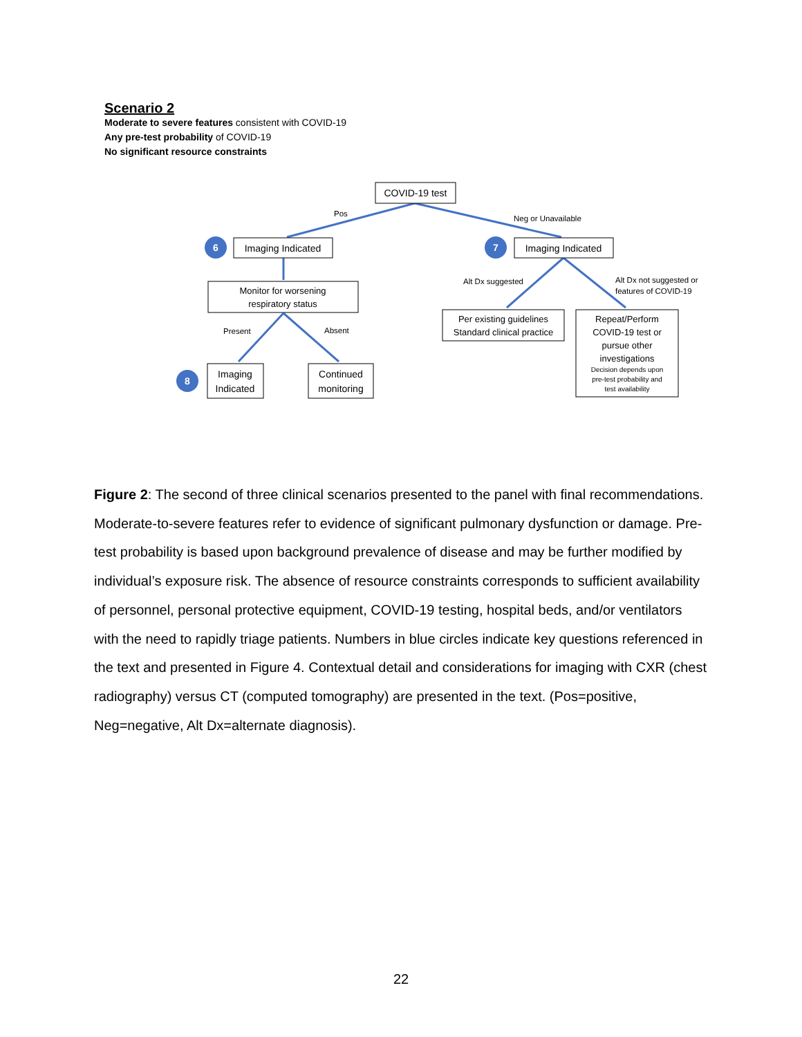Scenario 2
Moderate to severe features consistent with COVID-19
Any pre-test probability of COVID-19
No significant resource constraints
6
7
8
COVID-19 test
Imaging Indicated
Imaging Indicated
Monitor for worsening
respiratory status
Imaging
Indicated
Continued
monitoring
Per existing guidelines
Standard clinical practice
Repeat/Perform
COVID-19 test or
pursue other
investigations
Decision depends upon
pre-test probability and
test availability
Pos
Neg or Unavailable
Present
Absent
Alt Dx suggested
Alt Dx not suggested or
features of COVID-19
Figure 2: The second of three clinical scenarios presented to the panel with final recommendations. Moderate-to-severe features refer to evidence of significant pulmonary dysfunction or damage. Pre-test probability is based upon background prevalence of disease and may be further modified by individual’s exposure risk. The absence of resource constraints corresponds to sufficient availability of personnel, personal protective equipment, COVID-19 testing, hospital beds, and/or ventilators with the need to rapidly triage patients. Numbers in blue circles indicate key questions referenced in the text and presented in Figure 4. Contextual detail and considerations for imaging with CXR (chest radiography) versus CT (computed tomography) are presented in the text. (Pos=positive, Neg=negative, Alt Dx=alternate diagnosis).
22